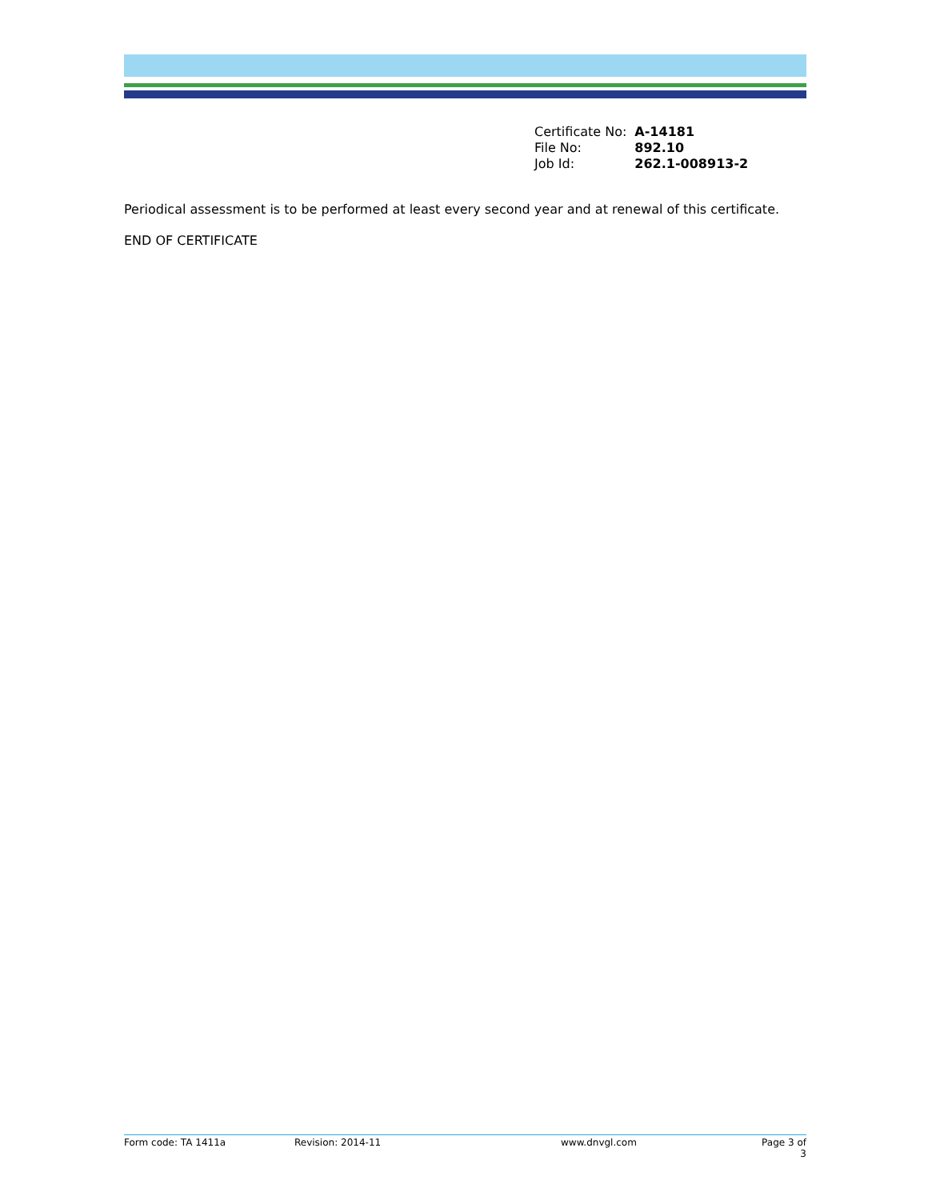| Certificate No: | A-14181 |
| File No: | 892.10 |
| Job Id: | 262.1-008913-2 |
Periodical assessment is to be performed at least every second year and at renewal of this certificate.
END OF CERTIFICATE
Form code: TA 1411a Revision: 2014-11 www.dnvgl.com Page 3 of 3